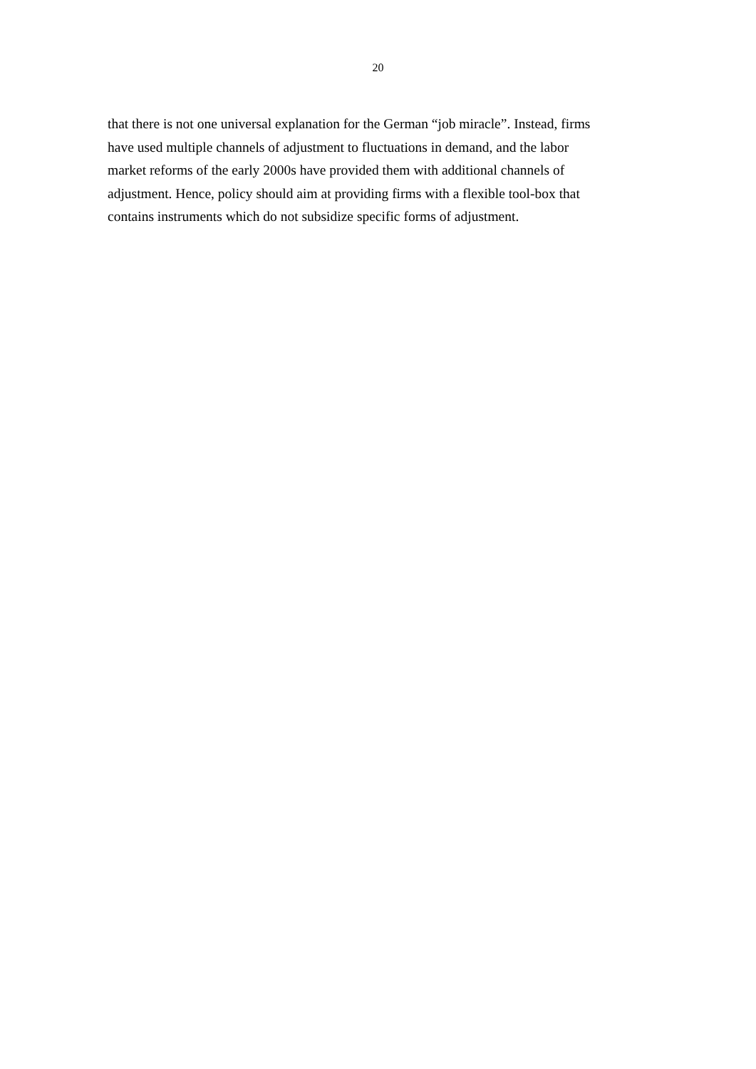20
that there is not one universal explanation for the German “job miracle”. Instead, firms
have used multiple channels of adjustment to fluctuations in demand, and the labor
market reforms of the early 2000s have provided them with additional channels of
adjustment. Hence, policy should aim at providing firms with a flexible tool-box that
contains instruments which do not subsidize specific forms of adjustment.